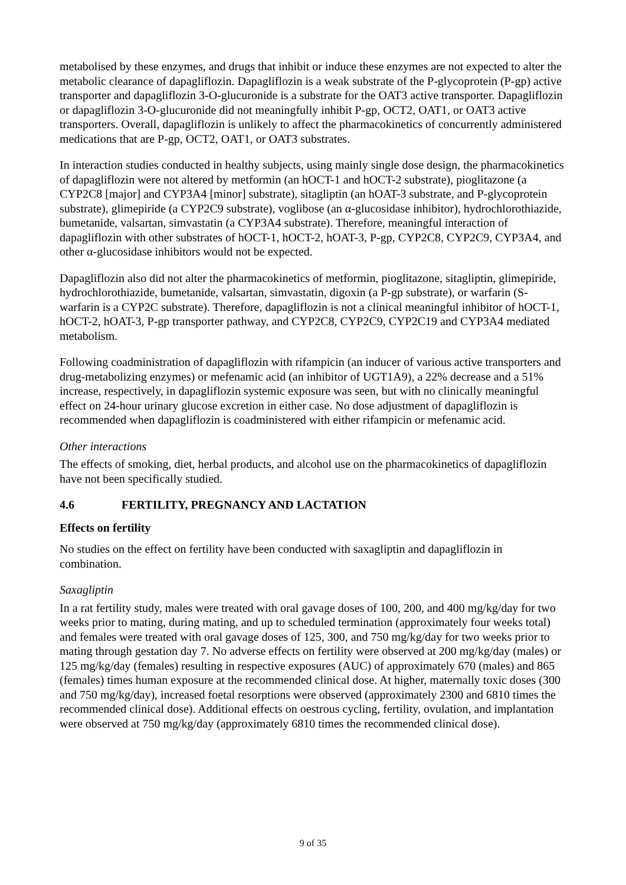metabolised by these enzymes, and drugs that inhibit or induce these enzymes are not expected to alter the metabolic clearance of dapagliflozin. Dapagliflozin is a weak substrate of the P-glycoprotein (P-gp) active transporter and dapagliflozin 3-O-glucuronide is a substrate for the OAT3 active transporter. Dapagliflozin or dapagliflozin 3-O-glucuronide did not meaningfully inhibit P-gp, OCT2, OAT1, or OAT3 active transporters. Overall, dapagliflozin is unlikely to affect the pharmacokinetics of concurrently administered medications that are P-gp, OCT2, OAT1, or OAT3 substrates.
In interaction studies conducted in healthy subjects, using mainly single dose design, the pharmacokinetics of dapagliflozin were not altered by metformin (an hOCT-1 and hOCT-2 substrate), pioglitazone (a CYP2C8 [major] and CYP3A4 [minor] substrate), sitagliptin (an hOAT-3 substrate, and P-glycoprotein substrate), glimepiride (a CYP2C9 substrate), voglibose (an α-glucosidase inhibitor), hydrochlorothiazide, bumetanide, valsartan, simvastatin (a CYP3A4 substrate). Therefore, meaningful interaction of dapagliflozin with other substrates of hOCT-1, hOCT-2, hOAT-3, P-gp, CYP2C8, CYP2C9, CYP3A4, and other α-glucosidase inhibitors would not be expected.
Dapagliflozin also did not alter the pharmacokinetics of metformin, pioglitazone, sitagliptin, glimepiride, hydrochlorothiazide, bumetanide, valsartan, simvastatin, digoxin (a P-gp substrate), or warfarin (S-warfarin is a CYP2C substrate). Therefore, dapagliflozin is not a clinical meaningful inhibitor of hOCT-1, hOCT-2, hOAT-3, P-gp transporter pathway, and CYP2C8, CYP2C9, CYP2C19 and CYP3A4 mediated metabolism.
Following coadministration of dapagliflozin with rifampicin (an inducer of various active transporters and drug-metabolizing enzymes) or mefenamic acid (an inhibitor of UGT1A9), a 22% decrease and a 51% increase, respectively, in dapagliflozin systemic exposure was seen, but with no clinically meaningful effect on 24-hour urinary glucose excretion in either case. No dose adjustment of dapagliflozin is recommended when dapagliflozin is coadministered with either rifampicin or mefenamic acid.
Other interactions
The effects of smoking, diet, herbal products, and alcohol use on the pharmacokinetics of dapagliflozin have not been specifically studied.
4.6 FERTILITY, PREGNANCY AND LACTATION
Effects on fertility
No studies on the effect on fertility have been conducted with saxagliptin and dapagliflozin in combination.
Saxagliptin
In a rat fertility study, males were treated with oral gavage doses of 100, 200, and 400 mg/kg/day for two weeks prior to mating, during mating, and up to scheduled termination (approximately four weeks total) and females were treated with oral gavage doses of 125, 300, and 750 mg/kg/day for two weeks prior to mating through gestation day 7. No adverse effects on fertility were observed at 200 mg/kg/day (males) or 125 mg/kg/day (females) resulting in respective exposures (AUC) of approximately 670 (males) and 865 (females) times human exposure at the recommended clinical dose. At higher, maternally toxic doses (300 and 750 mg/kg/day), increased foetal resorptions were observed (approximately 2300 and 6810 times the recommended clinical dose). Additional effects on oestrous cycling, fertility, ovulation, and implantation were observed at 750 mg/kg/day (approximately 6810 times the recommended clinical dose).
9 of 35